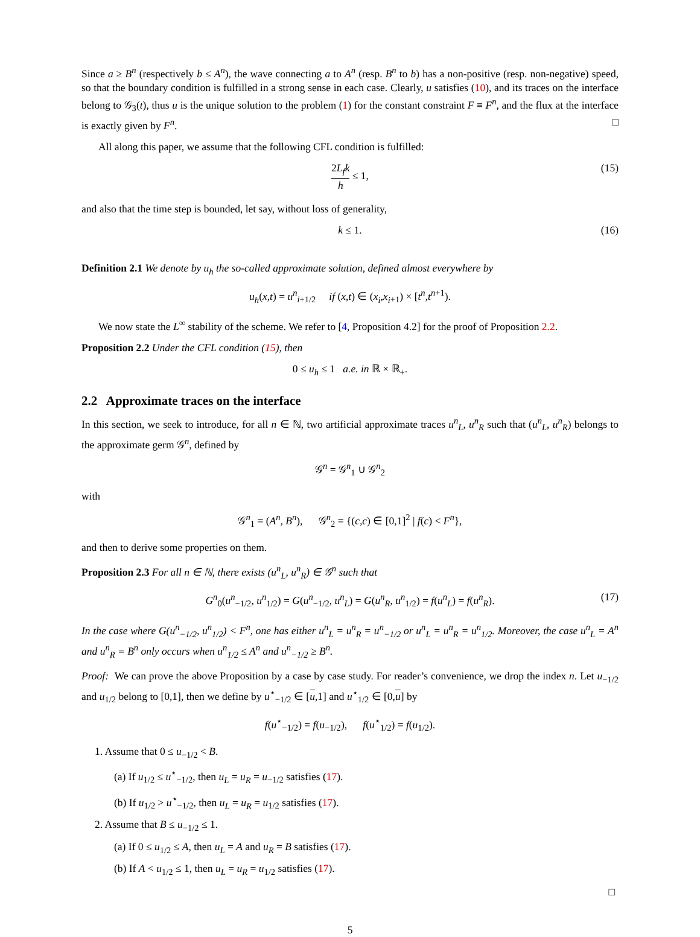Since a ≥ B<sup>n</sup> (respectively b ≤ A<sup>n</sup>), the wave connecting a to A<sup>n</sup> (resp. B<sup>n</sup> to b) has a non-positive (resp. non-negative) speed, so that the boundary condition is fulfilled in a strong sense in each case. Clearly, u satisfies (10), and its traces on the interface belong to 𝒢<sub>3</sub>(t), thus u is the unique solution to the problem (1) for the constant constraint F ≡ F<sup>n</sup>, and the flux at the interface is exactly given by F<sup>n</sup>. □
All along this paper, we assume that the following CFL condition is fulfilled:
2L<sub>f</sub>k h ≤ 1, (15)
and also that the time step is bounded, let say, without loss of generality,
k ≤ 1. (16)
Definition 2.1 We denote by u<sub>h</sub> the so-called approximate solution, defined almost everywhere by
u<sub>h</sub>(x,t) = u<sup>n</sup><sub>i+1/2</sub> if (x,t) ∈ (x<sub>i</sub>,x<sub>i</sub><sub>+1</sub>) × [t<sup>n</sup>,t<sup>n</sup><sup>+1</sup>).
We now state the L<sup>∞</sup> stability of the scheme. We refer to [4, Proposition 4.2] for the proof of Proposition 2.2.
Proposition 2.2 Under the CFL condition (15), then
0 ≤ u<sub>h</sub> ≤ 1 a.e. in ℝ × ℝ<sub>+</sub>.
2.2 Approximate traces on the interface
In this section, we seek to introduce, for all n ∈ ℕ, two artificial approximate traces u<sup>n</sup><sub>L</sub>, u<sup>n</sup><sub>R</sub> such that (u<sup>n</sup><sub>L</sub>, u<sup>n</sup><sub>R</sub>) belongs to the approximate germ 𝒢<sup>n</sup>, defined by
𝒢<sup>n</sup> = 𝒢<sup>n</sup><sub>1</sub> ∪ 𝒢<sup>n</sup><sub>2</sub>
with
𝒢<sup>n</sup><sub>1</sub> = (A<sup>n</sup>, B<sup>n</sup>), 𝒢<sup>n</sup><sub>2</sub> = {(c,c) ∈ [0,1]<sup>2</sup> | f(c) < F<sup>n</sup>},
and then to derive some properties on them.
Proposition 2.3 For all n ∈ ℕ, there exists (u<sup>n</sup><sub>L</sub>, u<sup>n</sup><sub>R</sub>) ∈ 𝒢<sup>n</sup> such that
G<sup>n</sup><sub>0</sub>(u<sup>n</sup><sub>−1/2</sub>, u<sup>n</sup><sub>1/2</sub>) = G(u<sup>n</sup><sub>−1/2</sub>, u<sup>n</sup><sub>L</sub>) = G(u<sup>n</sup><sub>R</sub>, u<sup>n</sup><sub>1/2</sub>) = f(u<sup>n</sup><sub>L</sub>) = f(u<sup>n</sup><sub>R</sub>). (17)
In the case where G(u<sup>n</sup><sub>−1/2</sub>, u<sup>n</sup><sub>1/2</sub>) < F<sup>n</sup>, one has either u<sup>n</sup><sub>L</sub> = u<sup>n</sup><sub>R</sub> = u<sup>n</sup><sub>−1/2</sub> or u<sup>n</sup><sub>L</sub> = u<sup>n</sup><sub>R</sub> = u<sup>n</sup><sub>1/2</sub>. Moreover, the case u<sup>n</sup><sub>L</sub> = A<sup>n</sup> and u<sup>n</sup><sub>R</sub> = B<sup>n</sup> only occurs when u<sup>n</sup><sub>1/2</sub> ≤ A<sup>n</sup> and u<sup>n</sup><sub>−1/2</sub> ≥ B<sup>n</sup>.
Proof: We can prove the above Proposition by a case by case study. For reader’s convenience, we drop the index n. Let u<sub>−1/2</sub> and u<sub>1/2</sub> belong to [0,1], then we define by u<sup>⋆</sup><sub>−1/2</sub> ∈ [u,1] and u<sup>⋆</sup><sub>1/2</sub> ∈ [0,u] by
f(u<sup>⋆</sup><sub>−1/2</sub>) = f(u<sub>−1/2</sub>), f(u<sup>⋆</sup><sub>1/2</sub>) = f(u<sub>1/2</sub>).
1. Assume that 0 ≤ u<sub>−1/2</sub> < B.
(a) If u<sub>1/2</sub> ≤ u<sup>⋆</sup><sub>−1/2</sub>, then u<sub>L</sub> = u<sub>R</sub> = u<sub>−1/2</sub> satisfies (17).
(b) If u<sub>1/2</sub> > u<sup>⋆</sup><sub>−1/2</sub>, then u<sub>L</sub> = u<sub>R</sub> = u<sub>1/2</sub> satisfies (17).
2. Assume that B ≤ u<sub>−1/2</sub> ≤ 1.
(a) If 0 ≤ u<sub>1/2</sub> ≤ A, then u<sub>L</sub> = A and u<sub>R</sub> = B satisfies (17).
(b) If A < u<sub>1/2</sub> ≤ 1, then u<sub>L</sub> = u<sub>R</sub> = u<sub>1/2</sub> satisfies (17).
□
5